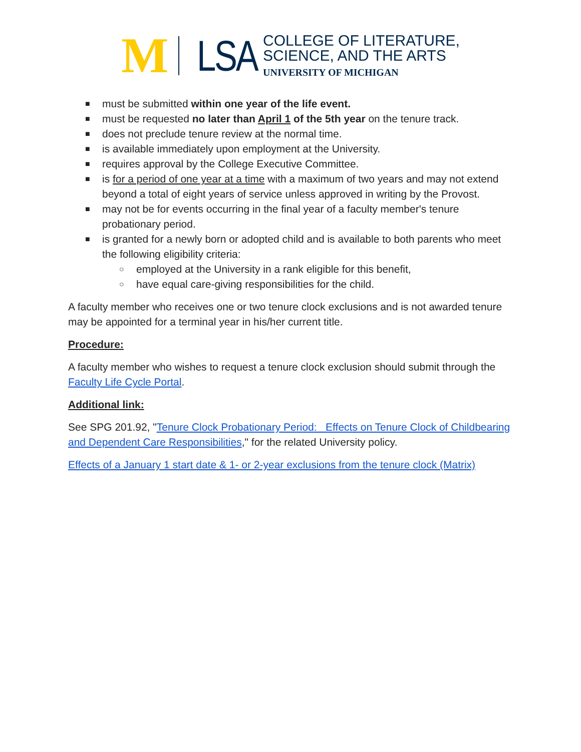M
LSA
COLLEGE OF LITERATURE,
SCIENCE, AND THE ARTS
UNIVERSITY OF MICHIGAN
■ must be submitted within one year of the life event.
■ must be requested no later than April 1 of the 5th year on the tenure track.
■ does not preclude tenure review at the normal time.
■ is available immediately upon employment at the University.
■ requires approval by the College Executive Committee.
■ is for a period of one year at a time with a maximum of two years and may not extend beyond a total of eight years of service unless approved in writing by the Provost.
■ may not be for events occurring in the final year of a faculty member's tenure probationary period.
■ is granted for a newly born or adopted child and is available to both parents who meet the following eligibility criteria:
○ employed at the University in a rank eligible for this benefit,
○ have equal care-giving responsibilities for the child.
A faculty member who receives one or two tenure clock exclusions and is not awarded tenure may be appointed for a terminal year in his/her current title.
Procedure:
A faculty member who wishes to request a tenure clock exclusion should submit through the Faculty Life Cycle Portal.
Additional link:
See SPG 201.92, "Tenure Clock Probationary Period: Effects on Tenure Clock of Childbearing and Dependent Care Responsibilities," for the related University policy.
Effects of a January 1 start date & 1- or 2-year exclusions from the tenure clock (Matrix)